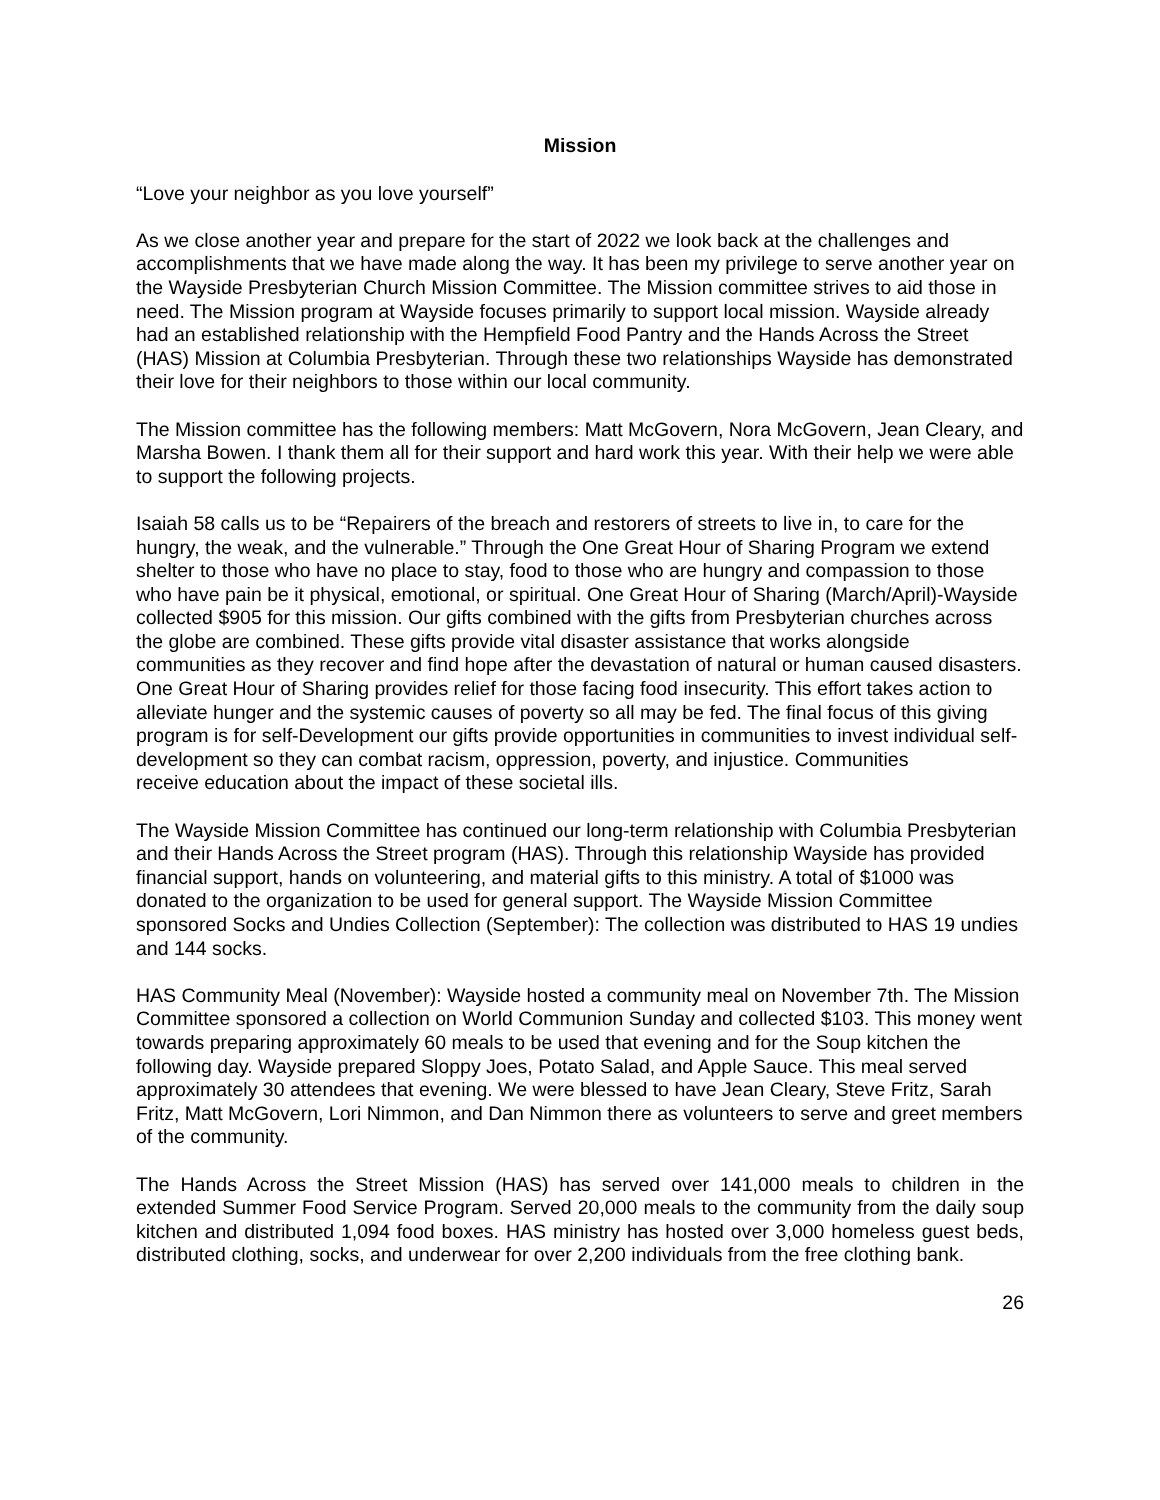Mission
“Love your neighbor as you love yourself”
As we close another year and prepare for the start of 2022 we look back at the challenges and accomplishments that we have made along the way. It has been my privilege to serve another year on the Wayside Presbyterian Church Mission Committee. The Mission committee strives to aid those in need. The Mission program at Wayside focuses primarily to support local mission. Wayside already had an established relationship with the Hempfield Food Pantry and the Hands Across the Street (HAS) Mission at Columbia Presbyterian. Through these two relationships Wayside has demonstrated their love for their neighbors to those within our local community.
The Mission committee has the following members: Matt McGovern, Nora McGovern, Jean Cleary, and Marsha Bowen. I thank them all for their support and hard work this year. With their help we were able to support the following projects.
Isaiah 58 calls us to be “Repairers of the breach and restorers of streets to live in, to care for the hungry, the weak, and the vulnerable.” Through the One Great Hour of Sharing Program we extend shelter to those who have no place to stay, food to those who are hungry and compassion to those who have pain be it physical, emotional, or spiritual. One Great Hour of Sharing (March/April)-Wayside collected $905 for this mission. Our gifts combined with the gifts from Presbyterian churches across the globe are combined. These gifts provide vital disaster assistance that works alongside communities as they recover and find hope after the devastation of natural or human caused disasters. One Great Hour of Sharing provides relief for those facing food insecurity. This effort takes action to alleviate hunger and the systemic causes of poverty so all may be fed. The final focus of this giving program is for self-Development our gifts provide opportunities in communities to invest individual self-development so they can combat racism, oppression, poverty, and injustice. Communities
receive education about the impact of these societal ills.
The Wayside Mission Committee has continued our long-term relationship with Columbia Presbyterian and their Hands Across the Street program (HAS). Through this relationship Wayside has provided financial support, hands on volunteering, and material gifts to this ministry. A total of $1000 was donated to the organization to be used for general support. The Wayside Mission Committee sponsored Socks and Undies Collection (September): The collection was distributed to HAS 19 undies and 144 socks.
HAS Community Meal (November): Wayside hosted a community meal on November 7th. The Mission Committee sponsored a collection on World Communion Sunday and collected $103. This money went towards preparing approximately 60 meals to be used that evening and for the Soup kitchen the following day. Wayside prepared Sloppy Joes, Potato Salad, and Apple Sauce. This meal served approximately 30 attendees that evening. We were blessed to have Jean Cleary, Steve Fritz, Sarah Fritz, Matt McGovern, Lori Nimmon, and Dan Nimmon there as volunteers to serve and greet members of the community.
The Hands Across the Street Mission (HAS) has served over 141,000 meals to children in the extended Summer Food Service Program. Served 20,000 meals to the community from the daily soup kitchen and distributed 1,094 food boxes. HAS ministry has hosted over 3,000 homeless guest beds, distributed clothing, socks, and underwear for over 2,200 individuals from the free clothing bank.
26